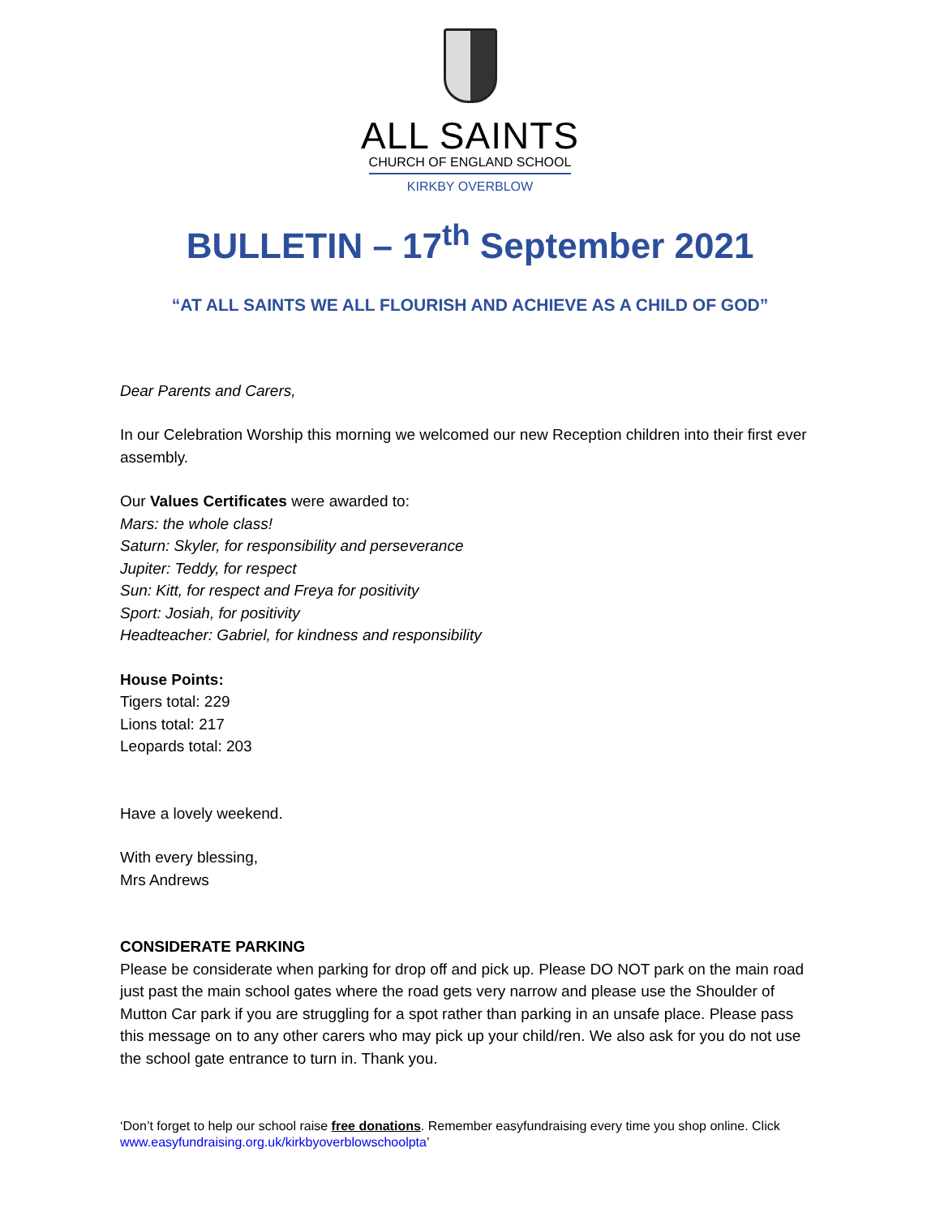ALL SAINTS
CHURCH OF ENGLAND SCHOOL
KIRKBY OVERBLOW
BULLETIN – 17<sup>th</sup> September 2021
“AT ALL SAINTS WE ALL FLOURISH AND ACHIEVE AS A CHILD OF GOD”
Dear Parents and Carers,
In our Celebration Worship this morning we welcomed our new Reception children into their first ever assembly.
Our Values Certificates were awarded to:
Mars: the whole class!
Saturn: Skyler, for responsibility and perseverance
Jupiter: Teddy, for respect
Sun: Kitt, for respect and Freya for positivity
Sport: Josiah, for positivity
Headteacher: Gabriel, for kindness and responsibility
House Points:
Tigers total: 229
Lions total: 217
Leopards total: 203
Have a lovely weekend.
With every blessing,
Mrs Andrews
CONSIDERATE PARKING
Please be considerate when parking for drop off and pick up. Please DO NOT park on the main road just past the main school gates where the road gets very narrow and please use the Shoulder of Mutton Car park if you are struggling for a spot rather than parking in an unsafe place. Please pass this message on to any other carers who may pick up your child/ren. We also ask for you do not use the school gate entrance to turn in. Thank you.
‘Don’t forget to help our school raise free donations. Remember easyfundraising every time you shop online. Click www.easyfundraising.org.uk/kirkbyoverblowschoolpta’